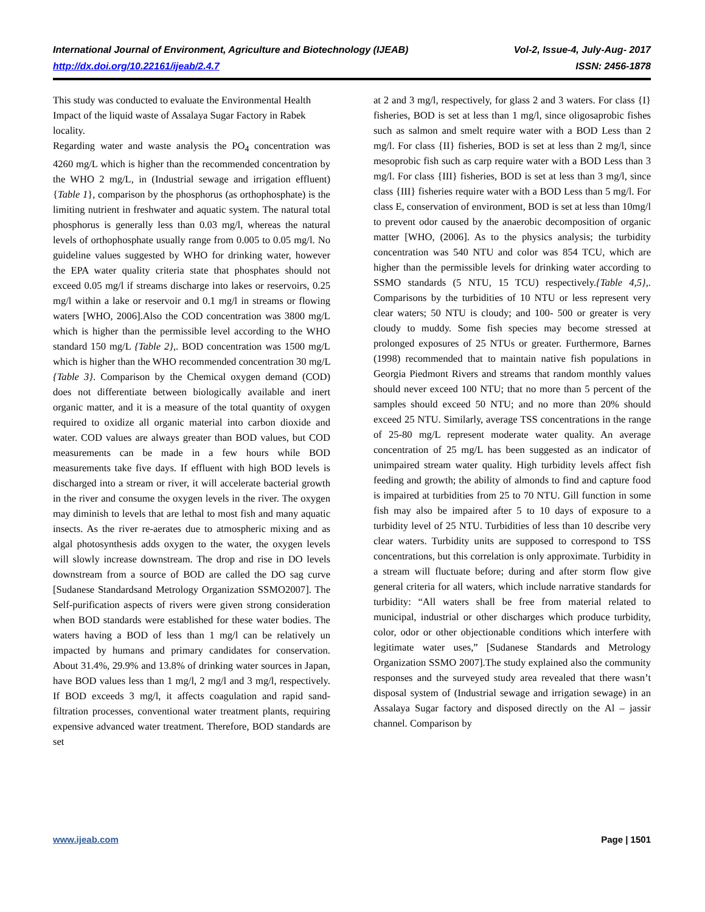International Journal of Environment, Agriculture and Biotechnology (IJEAB) Vol-2, Issue-4, July-Aug- 2017
http://dx.doi.org/10.22161/ijeab/2.4.7 ISSN: 2456-1878
This study was conducted to evaluate the Environmental Health Impact of the liquid waste of Assalaya Sugar Factory in Rabek locality.
Regarding water and waste analysis the PO<sub>4</sub> concentration was 4260 mg/L which is higher than the recommended concentration by the WHO 2 mg/L, in (Industrial sewage and irrigation effluent) {Table 1}, comparison by the phosphorus (as orthophosphate) is the limiting nutrient in freshwater and aquatic system. The natural total phosphorus is generally less than 0.03 mg/l, whereas the natural levels of orthophosphate usually range from 0.005 to 0.05 mg/l. No guideline values suggested by WHO for drinking water, however the EPA water quality criteria state that phosphates should not exceed 0.05 mg/l if streams discharge into lakes or reservoirs, 0.25 mg/l within a lake or reservoir and 0.1 mg/l in streams or flowing waters [WHO, 2006].Also the COD concentration was 3800 mg/L which is higher than the permissible level according to the WHO standard 150 mg/L {Table 2},. BOD concentration was 1500 mg/L which is higher than the WHO recommended concentration 30 mg/L {Table 3}. Comparison by the Chemical oxygen demand (COD) does not differentiate between biologically available and inert organic matter, and it is a measure of the total quantity of oxygen required to oxidize all organic material into carbon dioxide and water. COD values are always greater than BOD values, but COD measurements can be made in a few hours while BOD measurements take five days. If effluent with high BOD levels is discharged into a stream or river, it will accelerate bacterial growth in the river and consume the oxygen levels in the river. The oxygen may diminish to levels that are lethal to most fish and many aquatic insects. As the river re-aerates due to atmospheric mixing and as algal photosynthesis adds oxygen to the water, the oxygen levels will slowly increase downstream. The drop and rise in DO levels downstream from a source of BOD are called the DO sag curve [Sudanese Standardsand Metrology Organization SSMO2007]. The Self-purification aspects of rivers were given strong consideration when BOD standards were established for these water bodies. The waters having a BOD of less than 1 mg/l can be relatively un impacted by humans and primary candidates for conservation. About 31.4%, 29.9% and 13.8% of drinking water sources in Japan, have BOD values less than 1 mg/l, 2 mg/l and 3 mg/l, respectively. If BOD exceeds 3 mg/l, it affects coagulation and rapid sand-filtration processes, conventional water treatment plants, requiring expensive advanced water treatment. Therefore, BOD standards are set
at 2 and 3 mg/l, respectively, for glass 2 and 3 waters. For class {I} fisheries, BOD is set at less than 1 mg/l, since oligosaprobic fishes such as salmon and smelt require water with a BOD Less than 2 mg/l. For class {II} fisheries, BOD is set at less than 2 mg/l, since mesoprobic fish such as carp require water with a BOD Less than 3 mg/l. For class {III} fisheries, BOD is set at less than 3 mg/l, since class {III} fisheries require water with a BOD Less than 5 mg/l. For class E, conservation of environment, BOD is set at less than 10mg/l to prevent odor caused by the anaerobic decomposition of organic matter [WHO, (2006]. As to the physics analysis; the turbidity concentration was 540 NTU and color was 854 TCU, which are higher than the permissible levels for drinking water according to SSMO standards (5 NTU, 15 TCU) respectively.{Table 4,5},. Comparisons by the turbidities of 10 NTU or less represent very clear waters; 50 NTU is cloudy; and 100- 500 or greater is very cloudy to muddy. Some fish species may become stressed at prolonged exposures of 25 NTUs or greater. Furthermore, Barnes (1998) recommended that to maintain native fish populations in Georgia Piedmont Rivers and streams that random monthly values should never exceed 100 NTU; that no more than 5 percent of the samples should exceed 50 NTU; and no more than 20% should exceed 25 NTU. Similarly, average TSS concentrations in the range of 25-80 mg/L represent moderate water quality. An average concentration of 25 mg/L has been suggested as an indicator of unimpaired stream water quality. High turbidity levels affect fish feeding and growth; the ability of almonds to find and capture food is impaired at turbidities from 25 to 70 NTU. Gill function in some fish may also be impaired after 5 to 10 days of exposure to a turbidity level of 25 NTU. Turbidities of less than 10 describe very clear waters. Turbidity units are supposed to correspond to TSS concentrations, but this correlation is only approximate. Turbidity in a stream will fluctuate before; during and after storm flow give general criteria for all waters, which include narrative standards for turbidity: “All waters shall be free from material related to municipal, industrial or other discharges which produce turbidity, color, odor or other objectionable conditions which interfere with legitimate water uses,” [Sudanese Standards and Metrology Organization SSMO 2007].The study explained also the community responses and the surveyed study area revealed that there wasn’t disposal system of (Industrial sewage and irrigation sewage) in an Assalaya Sugar factory and disposed directly on the Al – jassir channel. Comparison by
www.ijeab.com Page | 1501